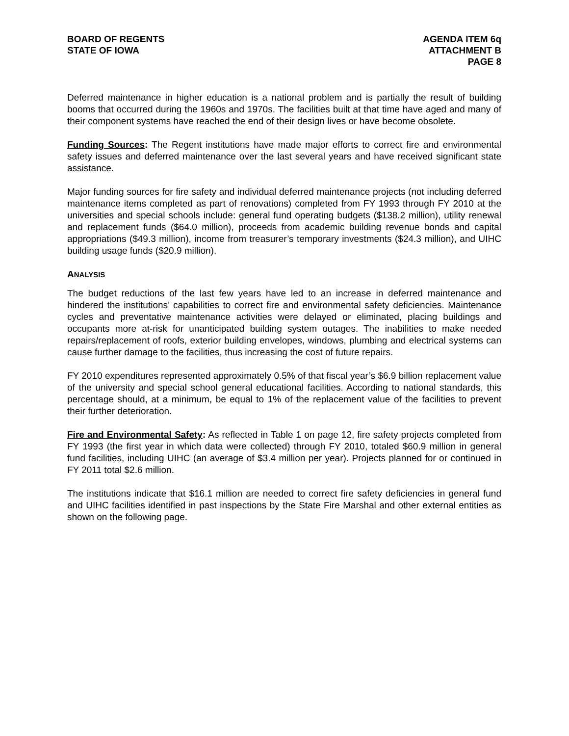BOARD OF REGENTS
STATE OF IOWA
AGENDA ITEM 6q
ATTACHMENT B
PAGE 8
Deferred maintenance in higher education is a national problem and is partially the result of building booms that occurred during the 1960s and 1970s. The facilities built at that time have aged and many of their component systems have reached the end of their design lives or have become obsolete.
Funding Sources: The Regent institutions have made major efforts to correct fire and environmental safety issues and deferred maintenance over the last several years and have received significant state assistance.
Major funding sources for fire safety and individual deferred maintenance projects (not including deferred maintenance items completed as part of renovations) completed from FY 1993 through FY 2010 at the universities and special schools include: general fund operating budgets ($138.2 million), utility renewal and replacement funds ($64.0 million), proceeds from academic building revenue bonds and capital appropriations ($49.3 million), income from treasurer’s temporary investments ($24.3 million), and UIHC building usage funds ($20.9 million).
ANALYSIS
The budget reductions of the last few years have led to an increase in deferred maintenance and hindered the institutions’ capabilities to correct fire and environmental safety deficiencies. Maintenance cycles and preventative maintenance activities were delayed or eliminated, placing buildings and occupants more at-risk for unanticipated building system outages. The inabilities to make needed repairs/replacement of roofs, exterior building envelopes, windows, plumbing and electrical systems can cause further damage to the facilities, thus increasing the cost of future repairs.
FY 2010 expenditures represented approximately 0.5% of that fiscal year’s $6.9 billion replacement value of the university and special school general educational facilities. According to national standards, this percentage should, at a minimum, be equal to 1% of the replacement value of the facilities to prevent their further deterioration.
Fire and Environmental Safety: As reflected in Table 1 on page 12, fire safety projects completed from FY 1993 (the first year in which data were collected) through FY 2010, totaled $60.9 million in general fund facilities, including UIHC (an average of $3.4 million per year). Projects planned for or continued in FY 2011 total $2.6 million.
The institutions indicate that $16.1 million are needed to correct fire safety deficiencies in general fund and UIHC facilities identified in past inspections by the State Fire Marshal and other external entities as shown on the following page.